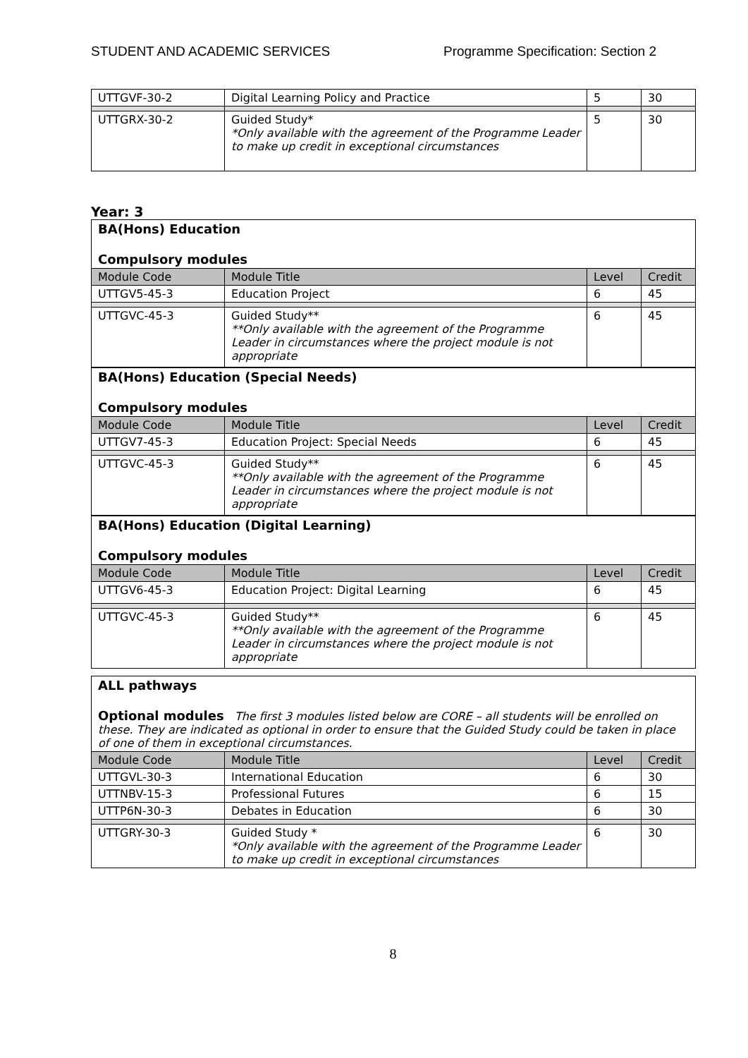STUDENT AND ACADEMIC SERVICES Programme Specification: Section 2
| UTTGVF-30-2 | Digital Learning Policy and Practice | 5 | 30 |
| UTTGRX-30-2 | Guided Study* *Only available with the agreement of the Programme Leader to make up credit in exceptional circumstances | 5 | 30 |
Year: 3
BA(Hons) Education
Compulsory modules
| Module Code | Module Title | Level | Credit |
| UTTGV5-45-3 | Education Project | 6 | 45 |
| UTTGVC-45-3 | Guided Study** **Only available with the agreement of the Programme Leader in circumstances where the project module is not appropriate | 6 | 45 |
BA(Hons) Education (Special Needs)
Compulsory modules
| Module Code | Module Title | Level | Credit |
| UTTGV7-45-3 | Education Project: Special Needs | 6 | 45 |
| UTTGVC-45-3 | Guided Study** **Only available with the agreement of the Programme Leader in circumstances where the project module is not appropriate | 6 | 45 |
BA(Hons) Education (Digital Learning)
Compulsory modules
| Module Code | Module Title | Level | Credit |
| UTTGV6-45-3 | Education Project: Digital Learning | 6 | 45 |
| UTTGVC-45-3 | Guided Study** **Only available with the agreement of the Programme Leader in circumstances where the project module is not appropriate | 6 | 45 |
ALL pathways
Optional modules The first 3 modules listed below are CORE – all students will be enrolled on these. They are indicated as optional in order to ensure that the Guided Study could be taken in place of one of them in exceptional circumstances.
| Module Code | Module Title | Level | Credit |
| UTTGVL-30-3 | International Education | 6 | 30 |
| UTTNBV-15-3 | Professional Futures | 6 | 15 |
| UTTP6N-30-3 | Debates in Education | 6 | 30 |
| UTTGRY-30-3 | Guided Study * *Only available with the agreement of the Programme Leader to make up credit in exceptional circumstances | 6 | 30 |
8